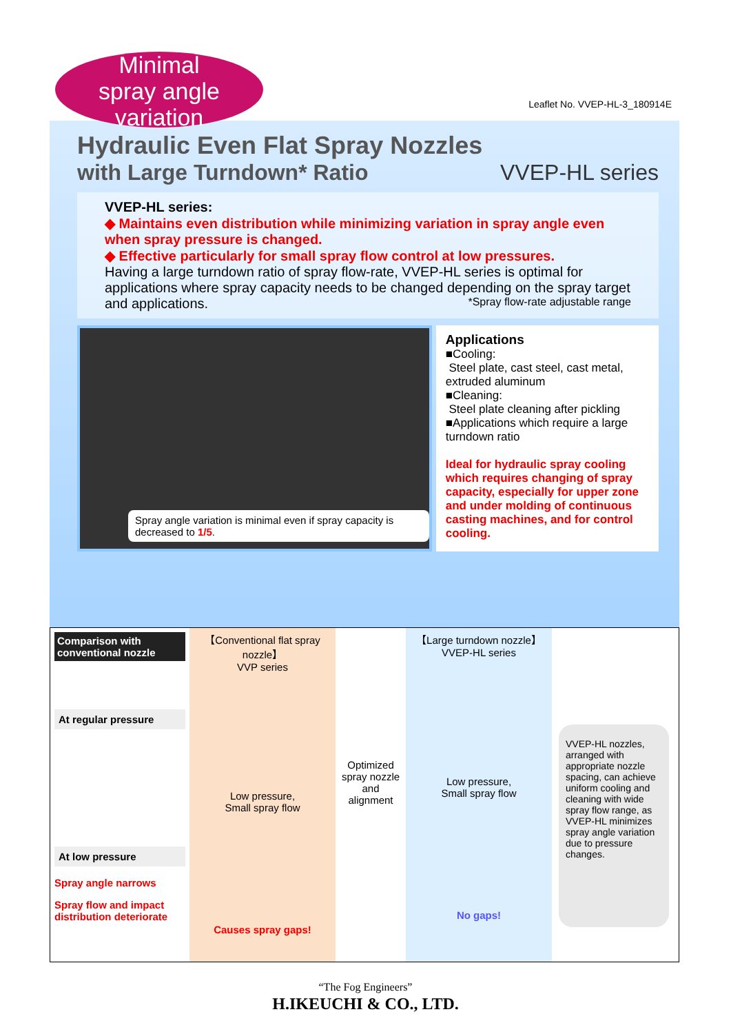Minimal
spray angle
variation
Leaflet No. VVEP-HL-3_180914E
Hydraulic Even Flat Spray Nozzles
with Large Turndown* Ratio VVEP-HL series
VVEP-HL series:
◆ Maintains even distribution while minimizing variation in spray angle even when spray pressure is changed.
◆ Effective particularly for small spray flow control at low pressures.
Having a large turndown ratio of spray flow-rate, VVEP-HL series is optimal for applications where spray capacity needs to be changed depending on the spray target and applications. *Spray flow-rate adjustable range
Spray angle variation is minimal even if spray capacity is decreased to 1/5.
Applications
■Cooling:
Steel plate, cast steel, cast metal, extruded aluminum
■Cleaning:
Steel plate cleaning after pickling
■Applications which require a large turndown ratio
Ideal for hydraulic spray cooling which requires changing of spray capacity, especially for upper zone and under molding of continuous casting machines, and for control cooling.
Comparison with conventional nozzle
At regular pressure
At low pressure
Spray angle narrows
Spray flow and impact distribution deteriorate
【Conventional flat spray nozzle】
VVP series
Low pressure,
Small spray flow
Causes spray gaps!
Optimized spray nozzle and alignment
【Large turndown nozzle】
VVEP-HL series
Low pressure,
Small spray flow
No gaps!
VVEP-HL nozzles, arranged with appropriate nozzle spacing, can achieve uniform cooling and cleaning with wide spray flow range, as VVEP-HL minimizes spray angle variation due to pressure changes.
“The Fog Engineers”
H.IKEUCHI & CO., LTD.